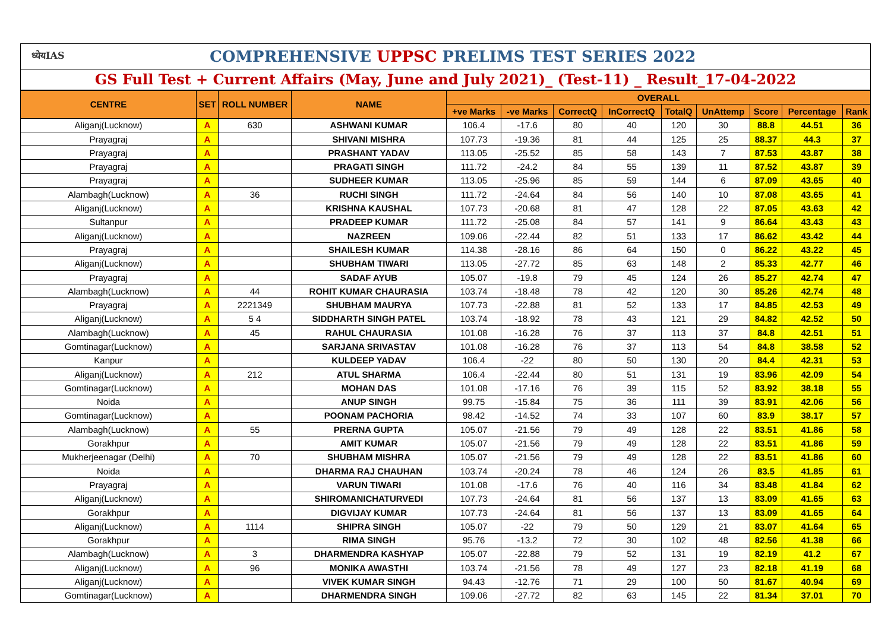ध्येयIAS COMPREHENSIVE UPPSC PRELIMS TEST SERIES 2022
GS Full Test + Current Affairs (May, June and July 2021)_ (Test-11) _ Result_17-04-2022
| CENTRE | SET | ROLL NUMBER | NAME | OVERALL | | | | | | | | |
| --- | --- | --- | --- | --- | --- | --- | --- | --- | --- | --- | --- | --- |
| | | | | +ve Marks | -ve Marks | CorrectQ | InCorrectQ | TotalQ | UnAttemp | Score | Percentage | Rank |
| Aliganj(Lucknow) | A | 630 | ASHWANI KUMAR | 106.4 | -17.6 | 80 | 40 | 120 | 30 | 88.8 | 44.51 | 36 |
| Prayagraj | A | | SHIVANI MISHRA | 107.73 | -19.36 | 81 | 44 | 125 | 25 | 88.37 | 44.3 | 37 |
| Prayagraj | A | | PRASHANT YADAV | 113.05 | -25.52 | 85 | 58 | 143 | 7 | 87.53 | 43.87 | 38 |
| Prayagraj | A | | PRAGATI SINGH | 111.72 | -24.2 | 84 | 55 | 139 | 11 | 87.52 | 43.87 | 39 |
| Prayagraj | A | | SUDHEER KUMAR | 113.05 | -25.96 | 85 | 59 | 144 | 6 | 87.09 | 43.65 | 40 |
| Alambagh(Lucknow) | A | 36 | RUCHI SINGH | 111.72 | -24.64 | 84 | 56 | 140 | 10 | 87.08 | 43.65 | 41 |
| Aliganj(Lucknow) | A | | KRISHNA KAUSHAL | 107.73 | -20.68 | 81 | 47 | 128 | 22 | 87.05 | 43.63 | 42 |
| Sultanpur | A | | PRADEEP KUMAR | 111.72 | -25.08 | 84 | 57 | 141 | 9 | 86.64 | 43.43 | 43 |
| Aliganj(Lucknow) | A | | NAZREEN | 109.06 | -22.44 | 82 | 51 | 133 | 17 | 86.62 | 43.42 | 44 |
| Prayagraj | A | | SHAILESH KUMAR | 114.38 | -28.16 | 86 | 64 | 150 | 0 | 86.22 | 43.22 | 45 |
| Aliganj(Lucknow) | A | | SHUBHAM TIWARI | 113.05 | -27.72 | 85 | 63 | 148 | 2 | 85.33 | 42.77 | 46 |
| Prayagraj | A | | SADAF AYUB | 105.07 | -19.8 | 79 | 45 | 124 | 26 | 85.27 | 42.74 | 47 |
| Alambagh(Lucknow) | A | 44 | ROHIT KUMAR CHAURASIA | 103.74 | -18.48 | 78 | 42 | 120 | 30 | 85.26 | 42.74 | 48 |
| Prayagraj | A | 2221349 | SHUBHAM MAURYA | 107.73 | -22.88 | 81 | 52 | 133 | 17 | 84.85 | 42.53 | 49 |
| Aliganj(Lucknow) | A | 5 4 | SIDDHARTH SINGH PATEL | 103.74 | -18.92 | 78 | 43 | 121 | 29 | 84.82 | 42.52 | 50 |
| Alambagh(Lucknow) | A | 45 | RAHUL CHAURASIA | 101.08 | -16.28 | 76 | 37 | 113 | 37 | 84.8 | 42.51 | 51 |
| Gomtinagar(Lucknow) | A | | SARJANA SRIVASTAV | 101.08 | -16.28 | 76 | 37 | 113 | 54 | 84.8 | 38.58 | 52 |
| Kanpur | A | | KULDEEP YADAV | 106.4 | -22 | 80 | 50 | 130 | 20 | 84.4 | 42.31 | 53 |
| Aliganj(Lucknow) | A | 212 | ATUL SHARMA | 106.4 | -22.44 | 80 | 51 | 131 | 19 | 83.96 | 42.09 | 54 |
| Gomtinagar(Lucknow) | A | | MOHAN DAS | 101.08 | -17.16 | 76 | 39 | 115 | 52 | 83.92 | 38.18 | 55 |
| Noida | A | | ANUP SINGH | 99.75 | -15.84 | 75 | 36 | 111 | 39 | 83.91 | 42.06 | 56 |
| Gomtinagar(Lucknow) | A | | POONAM PACHORIA | 98.42 | -14.52 | 74 | 33 | 107 | 60 | 83.9 | 38.17 | 57 |
| Alambagh(Lucknow) | A | 55 | PRERNA GUPTA | 105.07 | -21.56 | 79 | 49 | 128 | 22 | 83.51 | 41.86 | 58 |
| Gorakhpur | A | | AMIT KUMAR | 105.07 | -21.56 | 79 | 49 | 128 | 22 | 83.51 | 41.86 | 59 |
| Mukherjeenagar (Delhi) | A | 70 | SHUBHAM MISHRA | 105.07 | -21.56 | 79 | 49 | 128 | 22 | 83.51 | 41.86 | 60 |
| Noida | A | | DHARMA RAJ CHAUHAN | 103.74 | -20.24 | 78 | 46 | 124 | 26 | 83.5 | 41.85 | 61 |
| Prayagraj | A | | VARUN TIWARI | 101.08 | -17.6 | 76 | 40 | 116 | 34 | 83.48 | 41.84 | 62 |
| Aliganj(Lucknow) | A | | SHIROMANICHATURVEDI | 107.73 | -24.64 | 81 | 56 | 137 | 13 | 83.09 | 41.65 | 63 |
| Gorakhpur | A | | DIGVIJAY KUMAR | 107.73 | -24.64 | 81 | 56 | 137 | 13 | 83.09 | 41.65 | 64 |
| Aliganj(Lucknow) | A | 1114 | SHIPRA SINGH | 105.07 | -22 | 79 | 50 | 129 | 21 | 83.07 | 41.64 | 65 |
| Gorakhpur | A | | RIMA SINGH | 95.76 | -13.2 | 72 | 30 | 102 | 48 | 82.56 | 41.38 | 66 |
| Alambagh(Lucknow) | A | 3 | DHARMENDRA KASHYAP | 105.07 | -22.88 | 79 | 52 | 131 | 19 | 82.19 | 41.2 | 67 |
| Aliganj(Lucknow) | A | 96 | MONIKA AWASTHI | 103.74 | -21.56 | 78 | 49 | 127 | 23 | 82.18 | 41.19 | 68 |
| Aliganj(Lucknow) | A | | VIVEK KUMAR SINGH | 94.43 | -12.76 | 71 | 29 | 100 | 50 | 81.67 | 40.94 | 69 |
| Gomtinagar(Lucknow) | A | | DHARMENDRA SINGH | 109.06 | -27.72 | 82 | 63 | 145 | 22 | 81.34 | 37.01 | 70 |